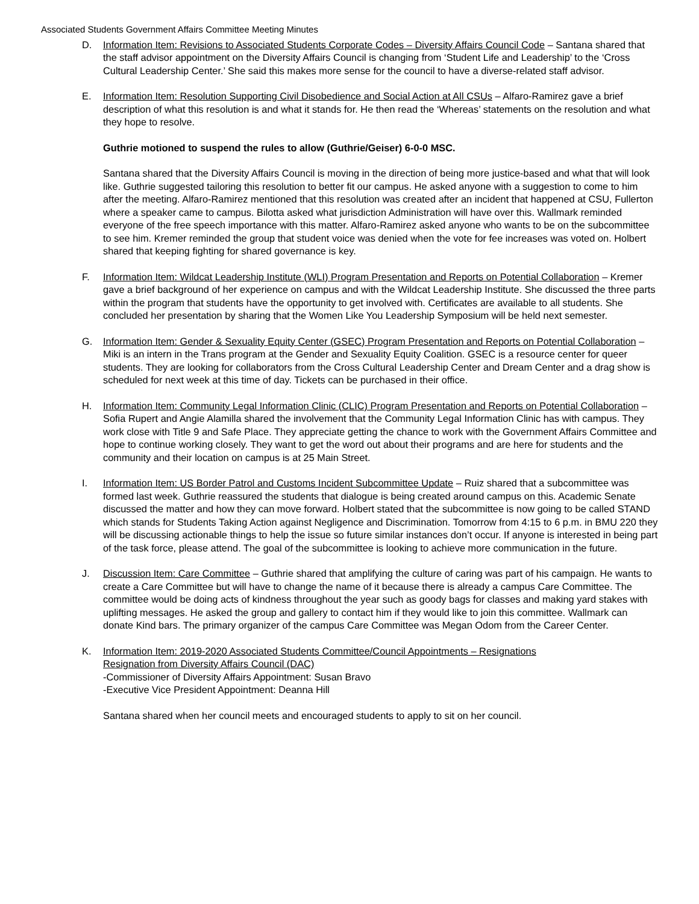Associated Students Government Affairs Committee Meeting Minutes
D. Information Item: Revisions to Associated Students Corporate Codes – Diversity Affairs Council Code – Santana shared that the staff advisor appointment on the Diversity Affairs Council is changing from ‘Student Life and Leadership’ to the ‘Cross Cultural Leadership Center.’ She said this makes more sense for the council to have a diverse-related staff advisor.
E. Information Item: Resolution Supporting Civil Disobedience and Social Action at All CSUs – Alfaro-Ramirez gave a brief description of what this resolution is and what it stands for. He then read the ‘Whereas’ statements on the resolution and what they hope to resolve.
Guthrie motioned to suspend the rules to allow (Guthrie/Geiser) 6-0-0 MSC.
Santana shared that the Diversity Affairs Council is moving in the direction of being more justice-based and what that will look like. Guthrie suggested tailoring this resolution to better fit our campus. He asked anyone with a suggestion to come to him after the meeting. Alfaro-Ramirez mentioned that this resolution was created after an incident that happened at CSU, Fullerton where a speaker came to campus. Bilotta asked what jurisdiction Administration will have over this. Wallmark reminded everyone of the free speech importance with this matter. Alfaro-Ramirez asked anyone who wants to be on the subcommittee to see him. Kremer reminded the group that student voice was denied when the vote for fee increases was voted on. Holbert shared that keeping fighting for shared governance is key.
F. Information Item: Wildcat Leadership Institute (WLI) Program Presentation and Reports on Potential Collaboration – Kremer gave a brief background of her experience on campus and with the Wildcat Leadership Institute. She discussed the three parts within the program that students have the opportunity to get involved with. Certificates are available to all students. She concluded her presentation by sharing that the Women Like You Leadership Symposium will be held next semester.
G. Information Item: Gender & Sexuality Equity Center (GSEC) Program Presentation and Reports on Potential Collaboration – Miki is an intern in the Trans program at the Gender and Sexuality Equity Coalition. GSEC is a resource center for queer students. They are looking for collaborators from the Cross Cultural Leadership Center and Dream Center and a drag show is scheduled for next week at this time of day. Tickets can be purchased in their office.
H. Information Item: Community Legal Information Clinic (CLIC) Program Presentation and Reports on Potential Collaboration – Sofia Rupert and Angie Alamilla shared the involvement that the Community Legal Information Clinic has with campus. They work close with Title 9 and Safe Place. They appreciate getting the chance to work with the Government Affairs Committee and hope to continue working closely. They want to get the word out about their programs and are here for students and the community and their location on campus is at 25 Main Street.
I. Information Item: US Border Patrol and Customs Incident Subcommittee Update – Ruiz shared that a subcommittee was formed last week. Guthrie reassured the students that dialogue is being created around campus on this. Academic Senate discussed the matter and how they can move forward. Holbert stated that the subcommittee is now going to be called STAND which stands for Students Taking Action against Negligence and Discrimination. Tomorrow from 4:15 to 6 p.m. in BMU 220 they will be discussing actionable things to help the issue so future similar instances don’t occur. If anyone is interested in being part of the task force, please attend. The goal of the subcommittee is looking to achieve more communication in the future.
J. Discussion Item: Care Committee – Guthrie shared that amplifying the culture of caring was part of his campaign. He wants to create a Care Committee but will have to change the name of it because there is already a campus Care Committee. The committee would be doing acts of kindness throughout the year such as goody bags for classes and making yard stakes with uplifting messages. He asked the group and gallery to contact him if they would like to join this committee. Wallmark can donate Kind bars. The primary organizer of the campus Care Committee was Megan Odom from the Career Center.
K. Information Item: 2019-2020 Associated Students Committee/Council Appointments – Resignations
Resignation from Diversity Affairs Council (DAC)
-Commissioner of Diversity Affairs Appointment: Susan Bravo
-Executive Vice President Appointment: Deanna Hill
Santana shared when her council meets and encouraged students to apply to sit on her council.